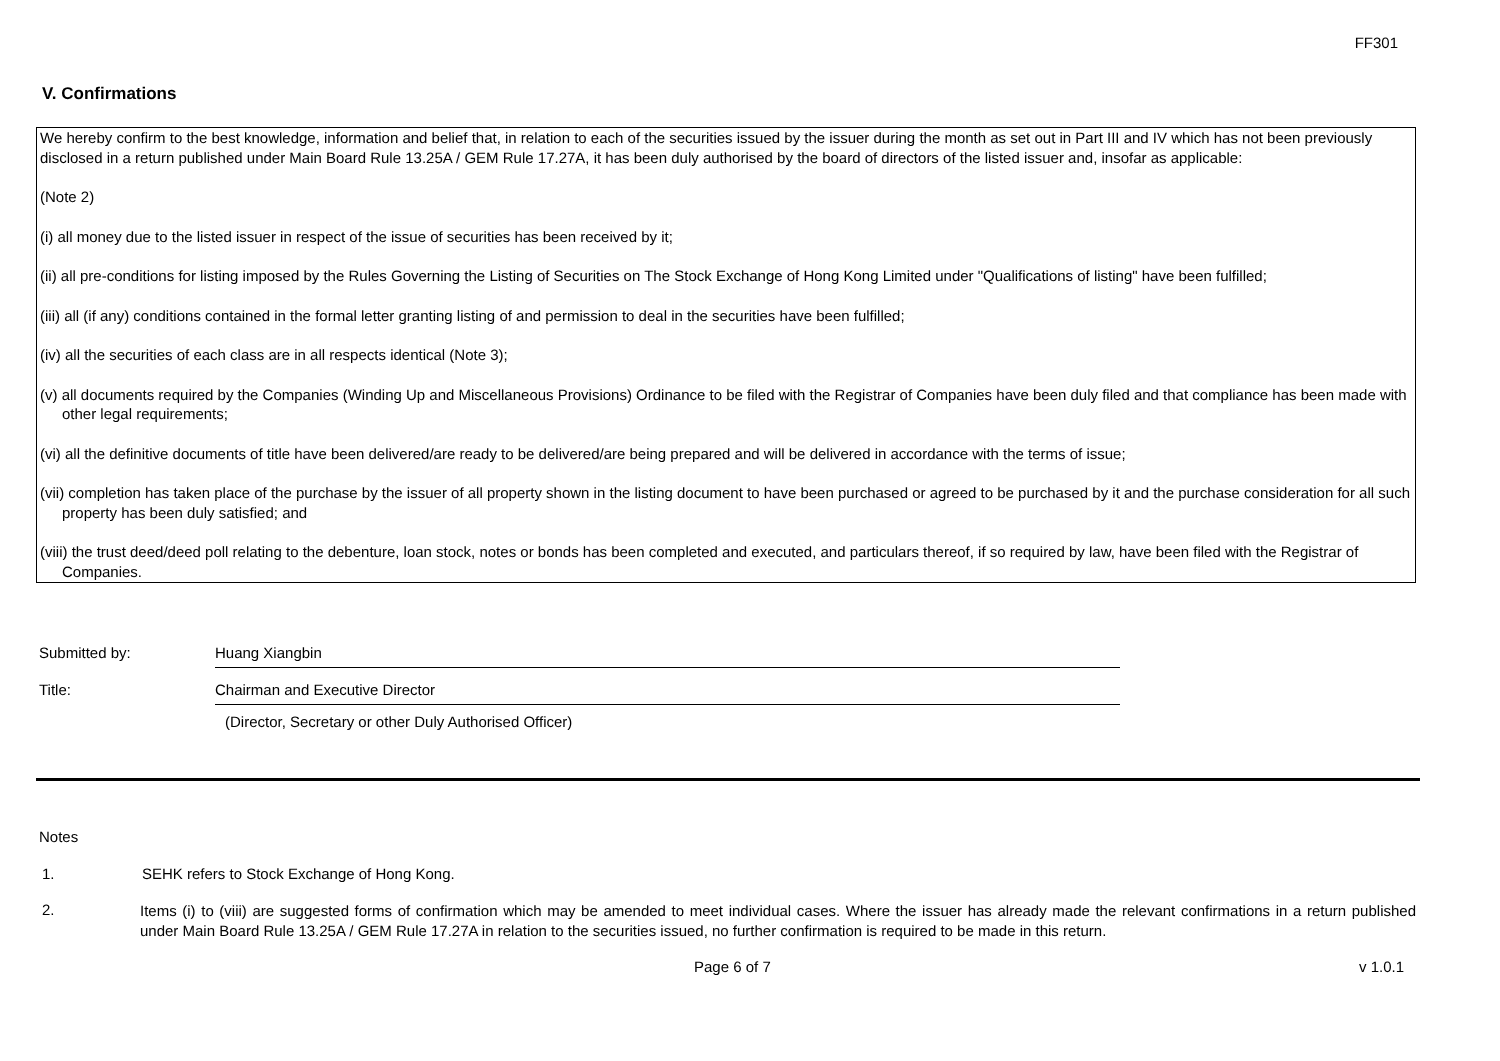FF301
V. Confirmations
We hereby confirm to the best knowledge, information and belief that, in relation to each of the securities issued by the issuer during the month as set out in Part III and IV which has not been previously disclosed in a return published under Main Board Rule 13.25A / GEM Rule 17.27A, it has been duly authorised by the board of directors of the listed issuer and, insofar as applicable:
(Note 2)
(i) all money due to the listed issuer in respect of the issue of securities has been received by it;
(ii) all pre-conditions for listing imposed by the Rules Governing the Listing of Securities on The Stock Exchange of Hong Kong Limited under "Qualifications of listing" have been fulfilled;
(iii) all (if any) conditions contained in the formal letter granting listing of and permission to deal in the securities have been fulfilled;
(iv) all the securities of each class are in all respects identical (Note 3);
(v) all documents required by the Companies (Winding Up and Miscellaneous Provisions) Ordinance to be filed with the Registrar of Companies have been duly filed and that compliance has been made with other legal requirements;
(vi) all the definitive documents of title have been delivered/are ready to be delivered/are being prepared and will be delivered in accordance with the terms of issue;
(vii) completion has taken place of the purchase by the issuer of all property shown in the listing document to have been purchased or agreed to be purchased by it and the purchase consideration for all such property has been duly satisfied; and
(viii) the trust deed/deed poll relating to the debenture, loan stock, notes or bonds has been completed and executed, and particulars thereof, if so required by law, have been filed with the Registrar of Companies.
Submitted by: Huang Xiangbin
Title: Chairman and Executive Director
(Director, Secretary or other Duly Authorised Officer)
Notes
1. SEHK refers to Stock Exchange of Hong Kong.
2.
Items (i) to (viii) are suggested forms of confirmation which may be amended to meet individual cases. Where the issuer has already made the relevant confirmations in a return published under Main Board Rule 13.25A / GEM Rule 17.27A in relation to the securities issued, no further confirmation is required to be made in this return.
Page 6 of 7 v 1.0.1